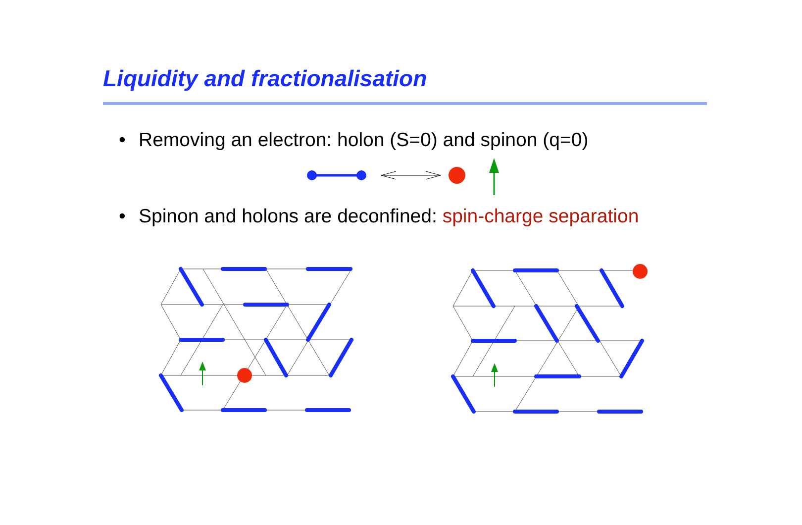Liquidity and fractionalisation
• Removing an electron: holon (S=0) and spinon (q=0)
• Spinon and holons are deconfined: spin-charge separation